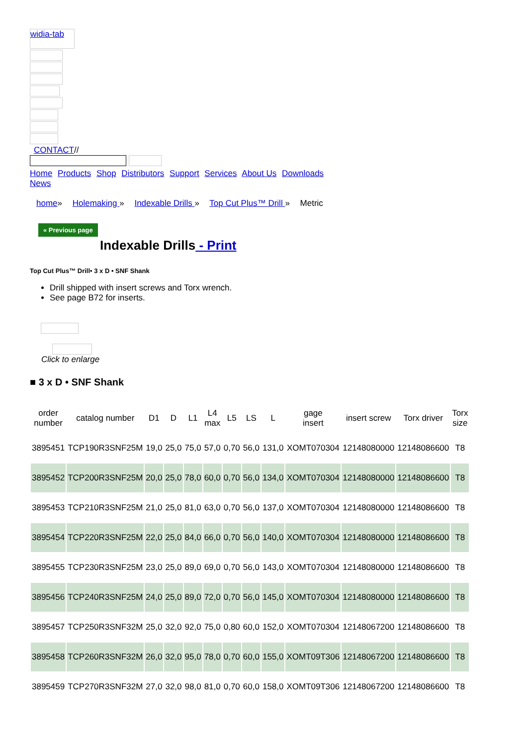widia-tab
CONTACT//
Home Products Shop Distributors Support Services About Us Downloads News
home» Holemaking » Indexable Drills » Top Cut Plus™ Drill » Metric
« Previous page
Indexable Drills - Print
Top Cut Plus™ Drill• 3 x D • SNF Shank
Drill shipped with insert screws and Torx wrench.
See page B72 for inserts.
Click to enlarge
■ 3 x D • SNF Shank
| order number | catalog number | D1 | D | L1 | L4 max | L5 | LS | L | gage insert | insert screw | Torx driver | Torx size |
| --- | --- | --- | --- | --- | --- | --- | --- | --- | --- | --- | --- | --- |
| 3895451 | TCP190R3SNF25M | 19,0 | 25,0 | 75,0 | 57,0 | 0,70 | 56,0 | 131,0 | XOMT070304 | 12148080000 | 12148086600 | T8 |
| 3895452 | TCP200R3SNF25M | 20,0 | 25,0 | 78,0 | 60,0 | 0,70 | 56,0 | 134,0 | XOMT070304 | 12148080000 | 12148086600 | T8 |
| 3895453 | TCP210R3SNF25M | 21,0 | 25,0 | 81,0 | 63,0 | 0,70 | 56,0 | 137,0 | XOMT070304 | 12148080000 | 12148086600 | T8 |
| 3895454 | TCP220R3SNF25M | 22,0 | 25,0 | 84,0 | 66,0 | 0,70 | 56,0 | 140,0 | XOMT070304 | 12148080000 | 12148086600 | T8 |
| 3895455 | TCP230R3SNF25M | 23,0 | 25,0 | 89,0 | 69,0 | 0,70 | 56,0 | 143,0 | XOMT070304 | 12148080000 | 12148086600 | T8 |
| 3895456 | TCP240R3SNF25M | 24,0 | 25,0 | 89,0 | 72,0 | 0,70 | 56,0 | 145,0 | XOMT070304 | 12148080000 | 12148086600 | T8 |
| 3895457 | TCP250R3SNF32M | 25,0 | 32,0 | 92,0 | 75,0 | 0,80 | 60,0 | 152,0 | XOMT070304 | 12148067200 | 12148086600 | T8 |
| 3895458 | TCP260R3SNF32M | 26,0 | 32,0 | 95,0 | 78,0 | 0,70 | 60,0 | 155,0 | XOMT09T306 | 12148067200 | 12148086600 | T8 |
| 3895459 | TCP270R3SNF32M | 27,0 | 32,0 | 98,0 | 81,0 | 0,70 | 60,0 | 158,0 | XOMT09T306 | 12148067200 | 12148086600 | T8 |